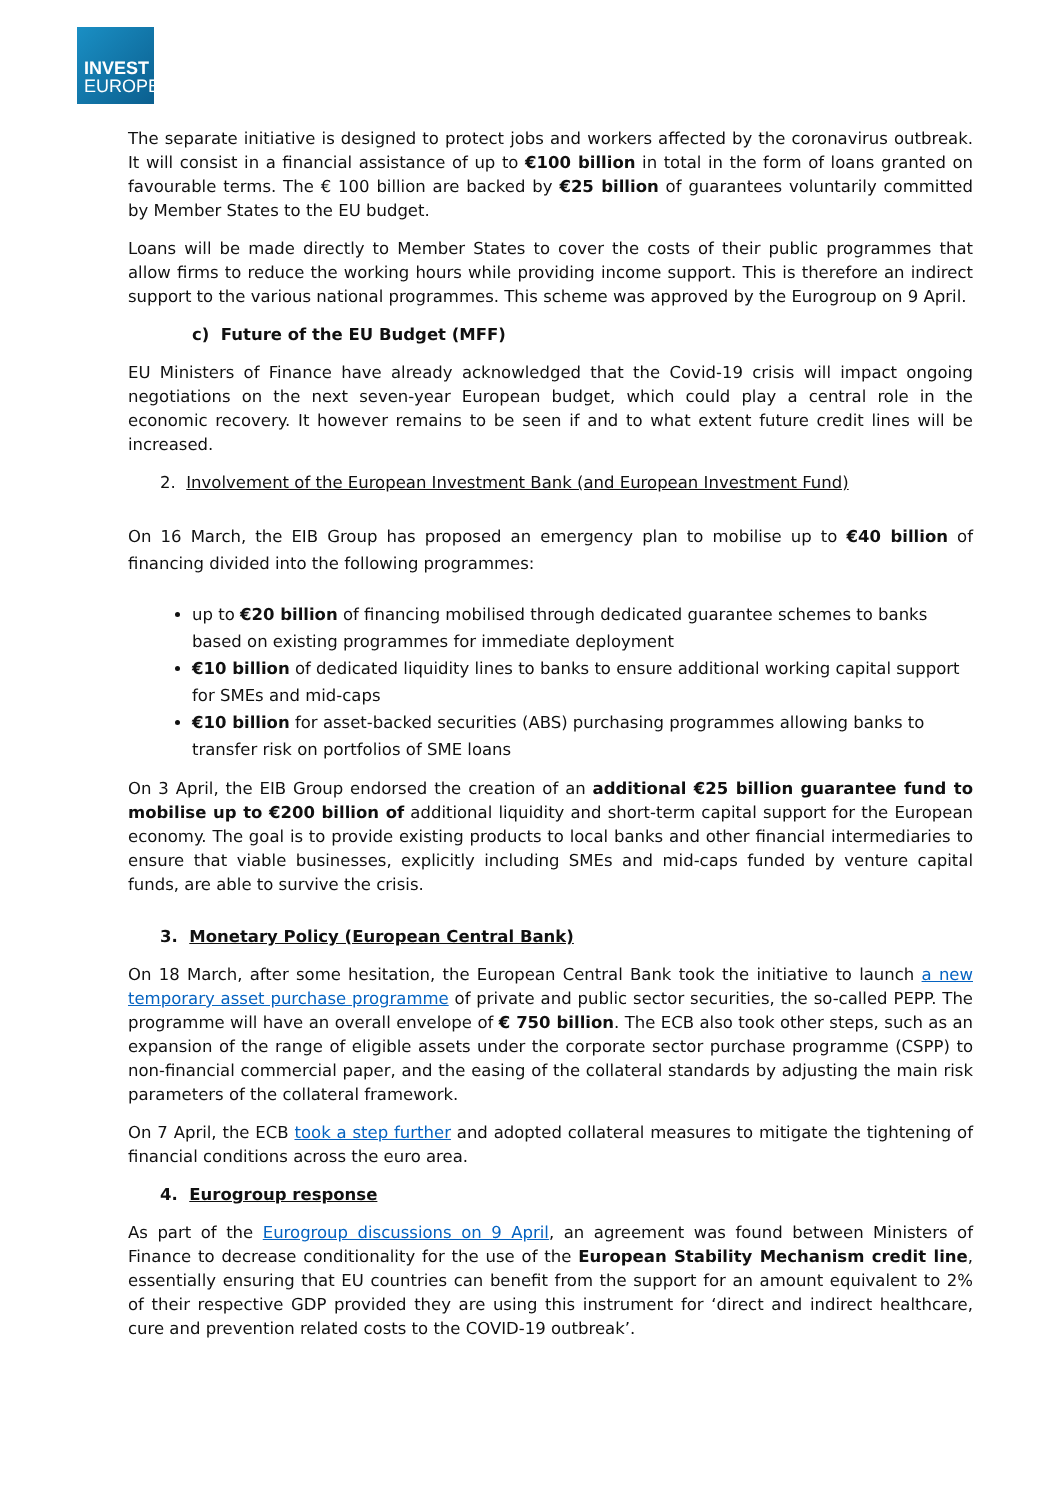INVEST
EUROPE
The separate initiative is designed to protect jobs and workers affected by the coronavirus outbreak. It will consist in a financial assistance of up to €100 billion in total in the form of loans granted on favourable terms. The € 100 billion are backed by €25 billion of guarantees voluntarily committed by Member States to the EU budget.
Loans will be made directly to Member States to cover the costs of their public programmes that allow firms to reduce the working hours while providing income support. This is therefore an indirect support to the various national programmes. This scheme was approved by the Eurogroup on 9 April.
c) Future of the EU Budget (MFF)
EU Ministers of Finance have already acknowledged that the Covid-19 crisis will impact ongoing negotiations on the next seven-year European budget, which could play a central role in the economic recovery. It however remains to be seen if and to what extent future credit lines will be increased.
2. Involvement of the European Investment Bank (and European Investment Fund)
On 16 March, the EIB Group has proposed an emergency plan to mobilise up to €40 billion of financing divided into the following programmes:
up to €20 billion of financing mobilised through dedicated guarantee schemes to banks based on existing programmes for immediate deployment
€10 billion of dedicated liquidity lines to banks to ensure additional working capital support for SMEs and mid-caps
€10 billion for asset-backed securities (ABS) purchasing programmes allowing banks to transfer risk on portfolios of SME loans
On 3 April, the EIB Group endorsed the creation of an additional €25 billion guarantee fund to mobilise up to €200 billion of additional liquidity and short-term capital support for the European economy. The goal is to provide existing products to local banks and other financial intermediaries to ensure that viable businesses, explicitly including SMEs and mid-caps funded by venture capital funds, are able to survive the crisis.
3. Monetary Policy (European Central Bank)
On 18 March, after some hesitation, the European Central Bank took the initiative to launch a new temporary asset purchase programme of private and public sector securities, the so-called PEPP. The programme will have an overall envelope of € 750 billion. The ECB also took other steps, such as an expansion of the range of eligible assets under the corporate sector purchase programme (CSPP) to non-financial commercial paper, and the easing of the collateral standards by adjusting the main risk parameters of the collateral framework.
On 7 April, the ECB took a step further and adopted collateral measures to mitigate the tightening of financial conditions across the euro area.
4. Eurogroup response
As part of the Eurogroup discussions on 9 April, an agreement was found between Ministers of Finance to decrease conditionality for the use of the European Stability Mechanism credit line, essentially ensuring that EU countries can benefit from the support for an amount equivalent to 2% of their respective GDP provided they are using this instrument for ‘direct and indirect healthcare, cure and prevention related costs to the COVID-19 outbreak’.